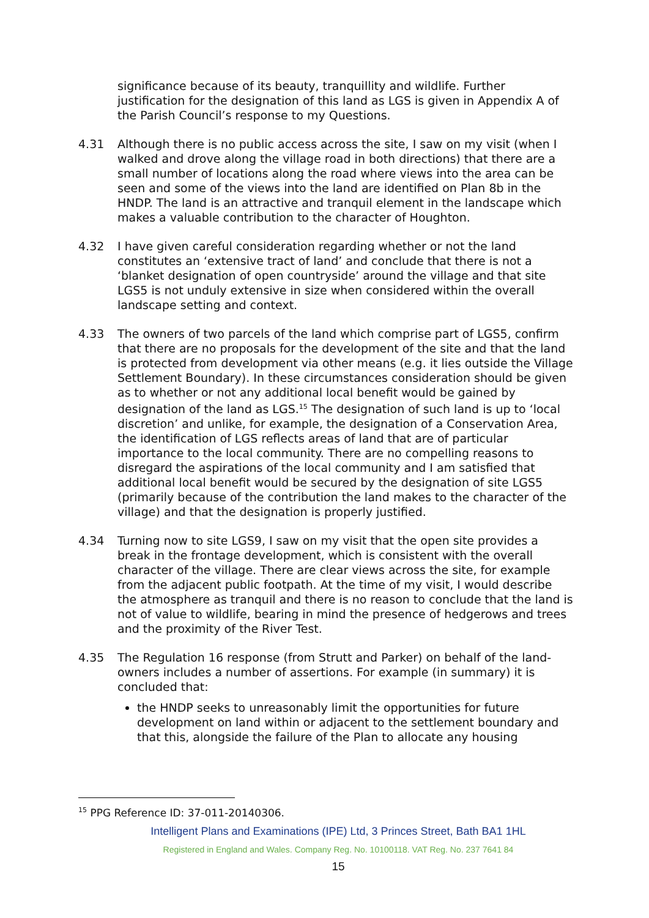significance because of its beauty, tranquillity and wildlife. Further justification for the designation of this land as LGS is given in Appendix A of the Parish Council’s response to my Questions.
4.31 Although there is no public access across the site, I saw on my visit (when I walked and drove along the village road in both directions) that there are a small number of locations along the road where views into the area can be seen and some of the views into the land are identified on Plan 8b in the HNDP. The land is an attractive and tranquil element in the landscape which makes a valuable contribution to the character of Houghton.
4.32 I have given careful consideration regarding whether or not the land constitutes an ‘extensive tract of land’ and conclude that there is not a ‘blanket designation of open countryside’ around the village and that site LGS5 is not unduly extensive in size when considered within the overall landscape setting and context.
4.33 The owners of two parcels of the land which comprise part of LGS5, confirm that there are no proposals for the development of the site and that the land is protected from development via other means (e.g. it lies outside the Village Settlement Boundary). In these circumstances consideration should be given as to whether or not any additional local benefit would be gained by designation of the land as LGS.<sup>15</sup> The designation of such land is up to ‘local discretion’ and unlike, for example, the designation of a Conservation Area, the identification of LGS reflects areas of land that are of particular importance to the local community. There are no compelling reasons to disregard the aspirations of the local community and I am satisfied that additional local benefit would be secured by the designation of site LGS5 (primarily because of the contribution the land makes to the character of the village) and that the designation is properly justified.
4.34 Turning now to site LGS9, I saw on my visit that the open site provides a break in the frontage development, which is consistent with the overall character of the village. There are clear views across the site, for example from the adjacent public footpath. At the time of my visit, I would describe the atmosphere as tranquil and there is no reason to conclude that the land is not of value to wildlife, bearing in mind the presence of hedgerows and trees and the proximity of the River Test.
4.35 The Regulation 16 response (from Strutt and Parker) on behalf of the land-owners includes a number of assertions. For example (in summary) it is concluded that:
the HNDP seeks to unreasonably limit the opportunities for future development on land within or adjacent to the settlement boundary and that this, alongside the failure of the Plan to allocate any housing
<sup>15</sup> PPG Reference ID: 37-011-20140306.
Intelligent Plans and Examinations (IPE) Ltd, 3 Princes Street, Bath BA1 1HL
Registered in England and Wales. Company Reg. No. 10100118. VAT Reg. No. 237 7641 84
15